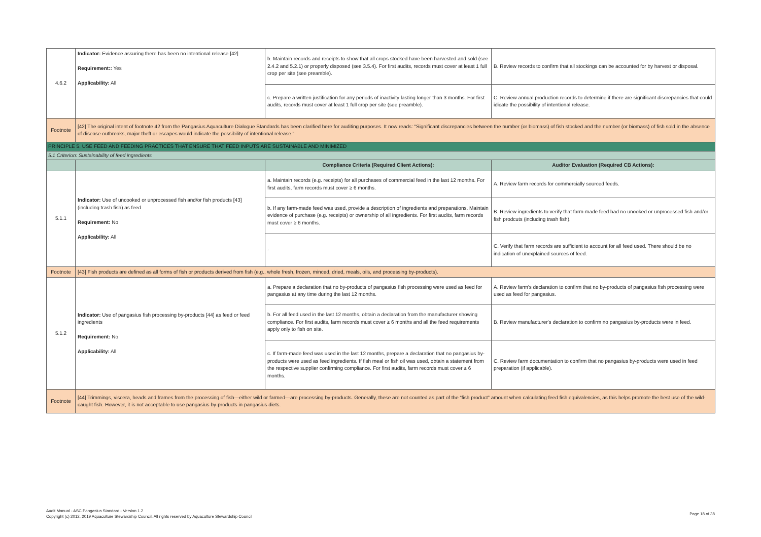| 4.6.2 | Indicator: Evidence assuring there has been no intentional release [42] Requirement:: Yes Applicability: All | b. Maintain records and receipts to show that all crops stocked have been harvested and sold (see 2.4.2 and 5.2.1) or properly disposed (see 3.5.4). For first audits, records must cover at least 1 full crop per site (see preamble). | B. Review records to confirm that all stockings can be accounted for by harvest or disposal. |
| | | c. Prepare a written justification for any periods of inactivity lasting longer than 3 months. For first audits, records must cover at least 1 full crop per site (see preamble). | C. Review annual production records to determine if there are significant discrepancies that could idicate the possibility of intentional release. |
| Footnote | [42] The original intent of footnote 42 from the Pangasius Aquaculture Dialogue Standards has been clarified here for auditing purposes. It now reads: "Significant discrepancies between the number (or biomass) of fish stocked and the number (or biomass) of fish sold in the absence of disease outbreaks, major theft or escapes would indicate the possibility of intentional release." | | |
| PRINCIPLE 5. USE FEED AND FEEDING PRACTICES THAT ENSURE THAT FEED INPUTS ARE SUSTAINABLE AND MINIMIZED | | | |
| 5.1 Criterion: Sustainability of feed ingredients | | | |
| | | Compliance Criteria (Required Client Actions): | Auditor Evaluation (Required CB Actions): |
| 5.1.1 | Indicator: Use of uncooked or unprocessed fish and/or fish products [43] (including trash fish) as feed Requirement: No Applicability: All | a. Maintain records (e.g. receipts) for all purchases of commercial feed in the last 12 months. For first audits, farm records must cover ≥ 6 months. | A. Review farm records for commercially sourced feeds. |
| | | b. If any farm-made feed was used, provide a description of ingredients and preparations. Maintain evidence of purchase (e.g. receipts) or ownership of all ingredients. For first audits, farm records must cover ≥ 6 months. | B. Review ingredients to verify that farm-made feed had no unooked or unprocessed fish and/or fish prodcuts (including trash fish). |
| | | - | C. Verify that farm records are sufficient to account for all feed used. There should be no indication of unexplained sources of feed. |
| Footnote | [43] Fish products are defined as all forms of fish or products derived from fish (e.g., whole fresh, frozen, minced, dried, meals, oils, and processing by-products). | | |
| 5.1.2 | Indicator: Use of pangasius fish processing by-products [44] as feed or feed ingredients Requirement: No Applicability: All | a. Prepare a declaration that no by-products of pangasius fish processing were used as feed for pangasius at any time during the last 12 months. | A. Review farm's declaration to confirm that no by-products of pangasius fish processing were used as feed for pangasius. |
| | | b. For all feed used in the last 12 months, obtain a declaration from the manufacturer showing compliance. For first audits, farm records must cover ≥ 6 months and all the feed requirements apply only to fish on site. | B. Review manufacturer's declaration to confirm no pangasius by-products were in feed. |
| | | c. If farm-made feed was used in the last 12 months, prepare a declaration that no pangasius by-products were used as feed ingredients. If fish meal or fish oil was used, obtain a statement from the respective supplier confirming compliance. For first audits, farm records must cover ≥ 6 months. | C. Review farm documentation to confirm that no pangasius by-products were used in feed preparation (if applicable). |
| Footnote | [44] Trimmings, viscera, heads and frames from the processing of fish—either wild or farmed—are processing by-products. Generally, these are not counted as part of the “fish product” amount when calculating feed fish equivalencies, as this helps promote the best use of the wild-caught fish. However, it is not acceptable to use pangasius by-products in pangasius diets. | | |
Audit Manual - ASC Pangasius Standard - Version 1.2
Copyright (c) 2012, 2019 Aquaculture Stewardship Council. All rights reserved by Aquaculture Stewardship Council
Page 18 of 38